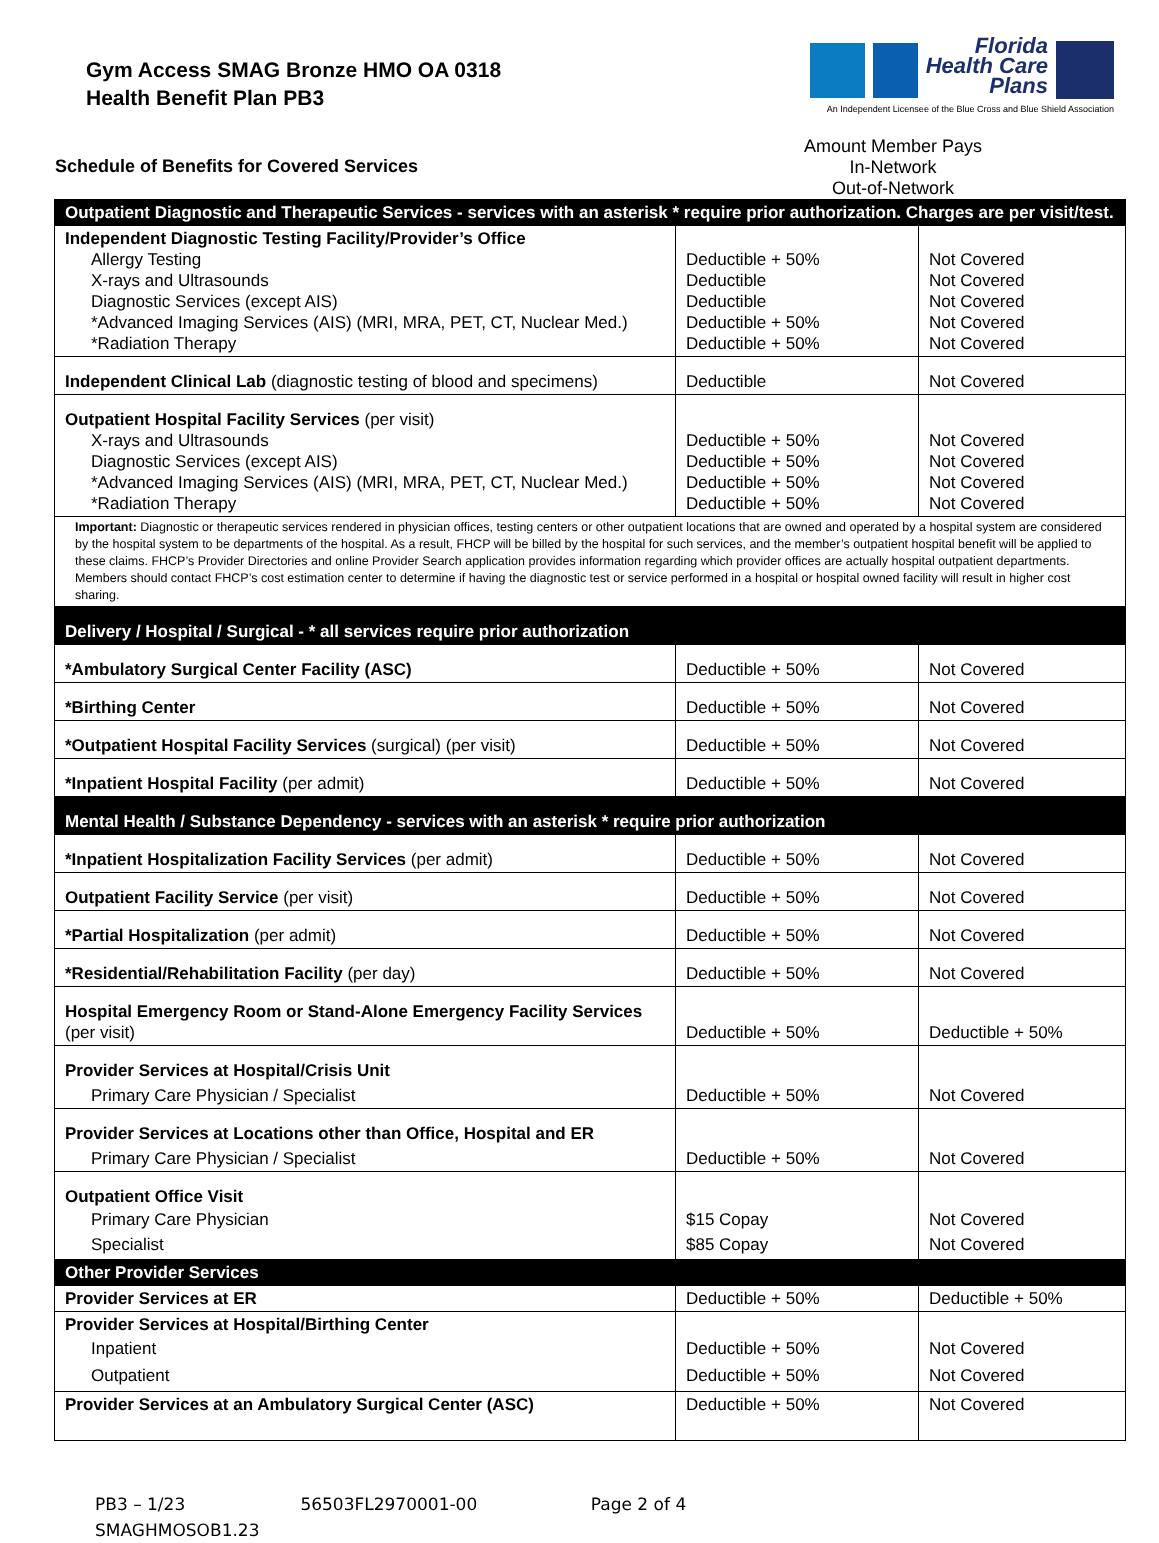Gym Access SMAG Bronze HMO OA 0318
Health Benefit Plan PB3
Florida
Health Care
Plans
An Independent Licensee of the Blue Cross and Blue Shield Association
Schedule of Benefits for Covered Services
Amount Member Pays
In-Network Out-of-Network
| Outpatient Diagnostic and Therapeutic Services - services with an asterisk * require prior authorization. Charges are per visit/test. | | |
| Independent Diagnostic Testing Facility/Provider’s Office Allergy Testing X-rays and Ultrasounds Diagnostic Services (except AIS) *Advanced Imaging Services (AIS) (MRI, MRA, PET, CT, Nuclear Med.) *Radiation Therapy | Deductible + 50% Deductible Deductible Deductible + 50% Deductible + 50% | Not Covered Not Covered Not Covered Not Covered Not Covered |
| Independent Clinical Lab (diagnostic testing of blood and specimens) | Deductible | Not Covered |
| Outpatient Hospital Facility Services (per visit) X-rays and Ultrasounds Diagnostic Services (except AIS) *Advanced Imaging Services (AIS) (MRI, MRA, PET, CT, Nuclear Med.) *Radiation Therapy | Deductible + 50% Deductible + 50% Deductible + 50% Deductible + 50% | Not Covered Not Covered Not Covered Not Covered |
| Important: Diagnostic or therapeutic services rendered in physician offices, testing centers or other outpatient locations that are owned and operated by a hospital system are considered by the hospital system to be departments of the hospital. As a result, FHCP will be billed by the hospital for such services, and the member’s outpatient hospital benefit will be applied to these claims. FHCP’s Provider Directories and online Provider Search application provides information regarding which provider offices are actually hospital outpatient departments. Members should contact FHCP’s cost estimation center to determine if having the diagnostic test or service performed in a hospital or hospital owned facility will result in higher cost sharing. | | |
| Delivery / Hospital / Surgical - * all services require prior authorization | | |
| *Ambulatory Surgical Center Facility (ASC) | Deductible + 50% | Not Covered |
| *Birthing Center | Deductible + 50% | Not Covered |
| *Outpatient Hospital Facility Services (surgical) (per visit) | Deductible + 50% | Not Covered |
| *Inpatient Hospital Facility (per admit) | Deductible + 50% | Not Covered |
| Mental Health / Substance Dependency - services with an asterisk * require prior authorization | | |
| *Inpatient Hospitalization Facility Services (per admit) | Deductible + 50% | Not Covered |
| Outpatient Facility Service (per visit) | Deductible + 50% | Not Covered |
| *Partial Hospitalization (per admit) | Deductible + 50% | Not Covered |
| *Residential/Rehabilitation Facility (per day) | Deductible + 50% | Not Covered |
| Hospital Emergency Room or Stand-Alone Emergency Facility Services (per visit) | Deductible + 50% | Deductible + 50% |
| Provider Services at Hospital/Crisis Unit Primary Care Physician / Specialist | Deductible + 50% | Not Covered |
| Provider Services at Locations other than Office, Hospital and ER Primary Care Physician / Specialist | Deductible + 50% | Not Covered |
| Outpatient Office Visit Primary Care Physician Specialist | $15 Copay $85 Copay | Not Covered Not Covered |
| Other Provider Services | | |
| Provider Services at ER | Deductible + 50% | Deductible + 50% |
| Provider Services at Hospital/Birthing Center Inpatient Outpatient | Deductible + 50% Deductible + 50% | Not Covered Not Covered |
| Provider Services at an Ambulatory Surgical Center (ASC) | Deductible + 50% | Not Covered |
PB3 – 1/23 56503FL2970001-00 Page 2 of 4
SMAGHMOSOB1.23